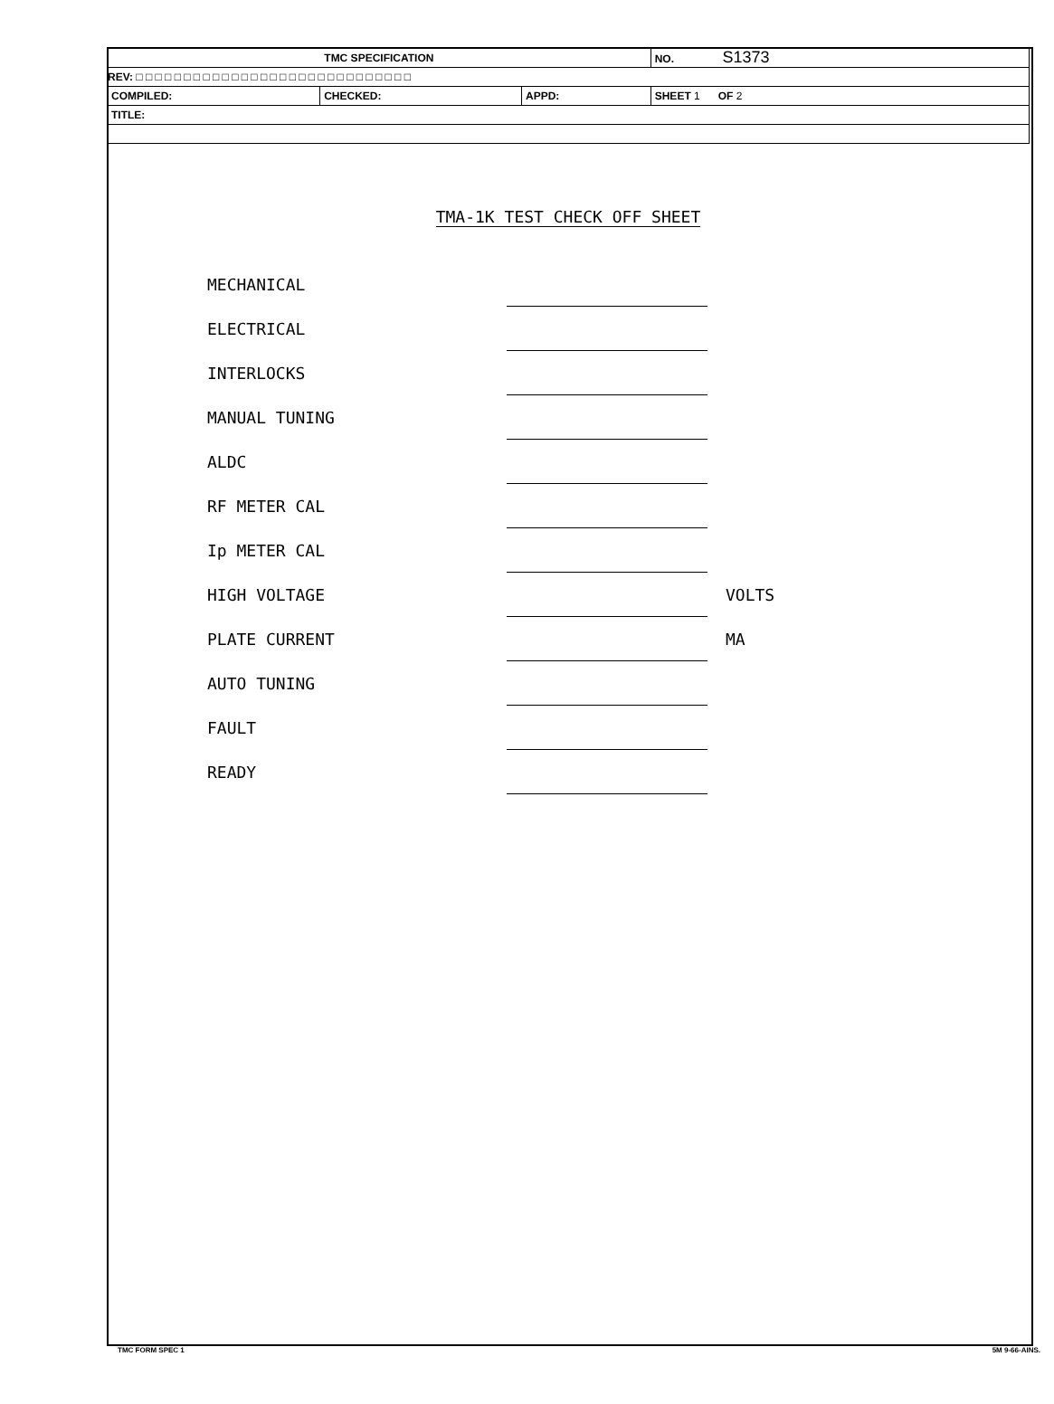| TMC SPECIFICATION | | | NO. S1373 |
| REV: □ □ □ □ □ □ □ □ □ □ □ □ □ □ □ □ □ □ □ □ □ □ □ □ □ □ □ □ □ | | | |
| COMPILED: | CHECKED: | APPD: | SHEET 1 OF 2 |
| TITLE: | | | |
TMA-1K TEST CHECK OFF SHEET
| MECHANICAL | | |
| ELECTRICAL | | |
| INTERLOCKS | | |
| MANUAL TUNING | | |
| ALDC | | |
| RF METER CAL | | |
| Ip METER CAL | | |
| HIGH VOLTAGE | | VOLTS |
| PLATE CURRENT | | MA |
| AUTO TUNING | | |
| FAULT | | |
| READY | | |
TMC FORM SPEC 1 5M 9-66-AINS.